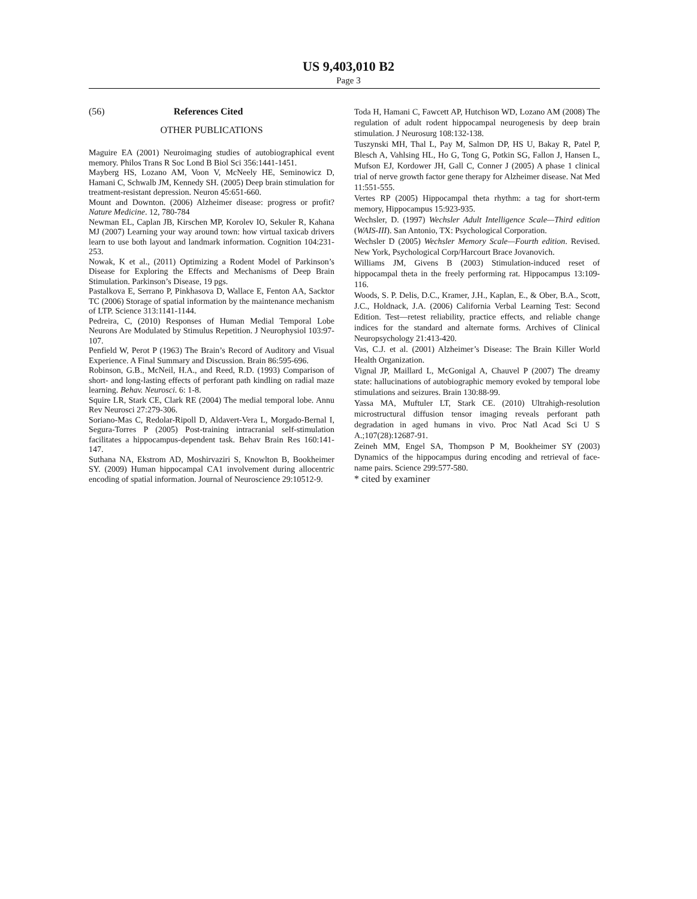US 9,403,010 B2
Page 3
(56) References Cited
OTHER PUBLICATIONS
Maguire EA (2001) Neuroimaging studies of autobiographical event memory. Philos Trans R Soc Lond B Biol Sci 356:1441-1451.
Mayberg HS, Lozano AM, Voon V, McNeely HE, Seminowicz D, Hamani C, Schwalb JM, Kennedy SH. (2005) Deep brain stimulation for treatment-resistant depression. Neuron 45:651-660.
Mount and Downton. (2006) Alzheimer disease: progress or profit? Nature Medicine. 12, 780-784
Newman EL, Caplan JB, Kirschen MP, Korolev IO, Sekuler R, Kahana MJ (2007) Learning your way around town: how virtual taxicab drivers learn to use both layout and landmark information. Cognition 104:231-253.
Nowak, K et al., (2011) Optimizing a Rodent Model of Parkinson’s Disease for Exploring the Effects and Mechanisms of Deep Brain Stimulation. Parkinson’s Disease, 19 pgs.
Pastalkova E, Serrano P, Pinkhasova D, Wallace E, Fenton AA, Sacktor TC (2006) Storage of spatial information by the maintenance mechanism of LTP. Science 313:1141-1144.
Pedreira, C, (2010) Responses of Human Medial Temporal Lobe Neurons Are Modulated by Stimulus Repetition. J Neurophysiol 103:97-107.
Penfield W, Perot P (1963) The Brain’s Record of Auditory and Visual Experience. A Final Summary and Discussion. Brain 86:595-696.
Robinson, G.B., McNeil, H.A., and Reed, R.D. (1993) Comparison of short- and long-lasting effects of perforant path kindling on radial maze learning. Behav. Neurosci. 6: 1-8.
Squire LR, Stark CE, Clark RE (2004) The medial temporal lobe. Annu Rev Neurosci 27:279-306.
Soriano-Mas C, Redolar-Ripoll D, Aldavert-Vera L, Morgado-Bernal I, Segura-Torres P (2005) Post-training intracranial self-stimulation facilitates a hippocampus-dependent task. Behav Brain Res 160:141-147.
Suthana NA, Ekstrom AD, Moshirvaziri S, Knowlton B, Bookheimer SY. (2009) Human hippocampal CA1 involvement during allocentric encoding of spatial information. Journal of Neuroscience 29:10512-9.
Toda H, Hamani C, Fawcett AP, Hutchison WD, Lozano AM (2008) The regulation of adult rodent hippocampal neurogenesis by deep brain stimulation. J Neurosurg 108:132-138.
Tuszynski MH, Thal L, Pay M, Salmon DP, HS U, Bakay R, Patel P, Blesch A, Vahlsing HL, Ho G, Tong G, Potkin SG, Fallon J, Hansen L, Mufson EJ, Kordower JH, Gall C, Conner J (2005) A phase 1 clinical trial of nerve growth factor gene therapy for Alzheimer disease. Nat Med 11:551-555.
Vertes RP (2005) Hippocampal theta rhythm: a tag for short-term memory, Hippocampus 15:923-935.
Wechsler, D. (1997) Wechsler Adult Intelligence Scale—Third edition (WAIS-III). San Antonio, TX: Psychological Corporation.
Wechsler D (2005) Wechsler Memory Scale—Fourth edition. Revised. New York, Psychological Corp/Harcourt Brace Jovanovich.
Williams JM, Givens B (2003) Stimulation-induced reset of hippocampal theta in the freely performing rat. Hippocampus 13:109-116.
Woods, S. P. Delis, D.C., Kramer, J.H., Kaplan, E., & Ober, B.A., Scott, J.C., Holdnack, J.A. (2006) California Verbal Learning Test: Second Edition. Test—retest reliability, practice effects, and reliable change indices for the standard and alternate forms. Archives of Clinical Neuropsychology 21:413-420.
Vas, C.J. et al. (2001) Alzheimer’s Disease: The Brain Killer World Health Organization.
Vignal JP, Maillard L, McGonigal A, Chauvel P (2007) The dreamy state: hallucinations of autobiographic memory evoked by temporal lobe stimulations and seizures. Brain 130:88-99.
Yassa MA, Muftuler LT, Stark CE. (2010) Ultrahigh-resolution microstructural diffusion tensor imaging reveals perforant path degradation in aged humans in vivo. Proc Natl Acad Sci U S A.;107(28):12687-91.
Zeineh MM, Engel SA, Thompson P M, Bookheimer SY (2003) Dynamics of the hippocampus during encoding and retrieval of face-name pairs. Science 299:577-580.
* cited by examiner